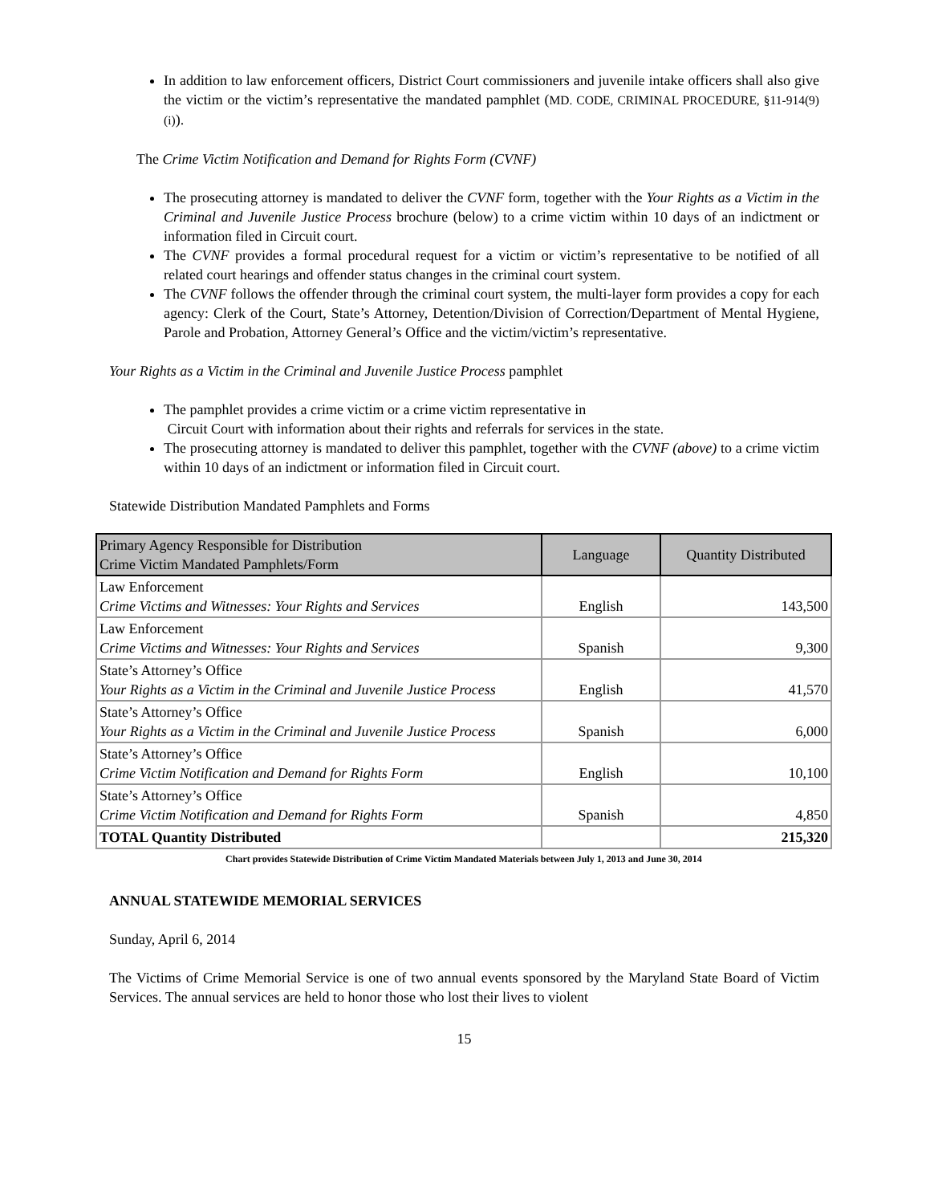In addition to law enforcement officers, District Court commissioners and juvenile intake officers shall also give the victim or the victim’s representative the mandated pamphlet (MD. CODE, CRIMINAL PROCEDURE, §11-914(9)(i)).
The Crime Victim Notification and Demand for Rights Form (CVNF)
The prosecuting attorney is mandated to deliver the CVNF form, together with the Your Rights as a Victim in the Criminal and Juvenile Justice Process brochure (below) to a crime victim within 10 days of an indictment or information filed in Circuit court.
The CVNF provides a formal procedural request for a victim or victim’s representative to be notified of all related court hearings and offender status changes in the criminal court system.
The CVNF follows the offender through the criminal court system, the multi-layer form provides a copy for each agency: Clerk of the Court, State’s Attorney, Detention/Division of Correction/Department of Mental Hygiene, Parole and Probation, Attorney General’s Office and the victim/victim’s representative.
Your Rights as a Victim in the Criminal and Juvenile Justice Process pamphlet
The pamphlet provides a crime victim or a crime victim representative in
Circuit Court with information about their rights and referrals for services in the state.
The prosecuting attorney is mandated to deliver this pamphlet, together with the CVNF (above) to a crime victim within 10 days of an indictment or information filed in Circuit court.
Statewide Distribution Mandated Pamphlets and Forms
| Primary Agency Responsible for Distribution Crime Victim Mandated Pamphlets/Form | Language | Quantity Distributed |
| --- | --- | --- |
| Law Enforcement Crime Victims and Witnesses: Your Rights and Services | English | 143,500 |
| Law Enforcement Crime Victims and Witnesses: Your Rights and Services | Spanish | 9,300 |
| State’s Attorney’s Office Your Rights as a Victim in the Criminal and Juvenile Justice Process | English | 41,570 |
| State’s Attorney’s Office Your Rights as a Victim in the Criminal and Juvenile Justice Process | Spanish | 6,000 |
| State’s Attorney’s Office Crime Victim Notification and Demand for Rights Form | English | 10,100 |
| State’s Attorney’s Office Crime Victim Notification and Demand for Rights Form | Spanish | 4,850 |
| TOTAL Quantity Distributed | | 215,320 |
Chart provides Statewide Distribution of Crime Victim Mandated Materials between July 1, 2013 and June 30, 2014
ANNUAL STATEWIDE MEMORIAL SERVICES
Sunday, April 6, 2014
The Victims of Crime Memorial Service is one of two annual events sponsored by the Maryland State Board of Victim Services. The annual services are held to honor those who lost their lives to violent
15